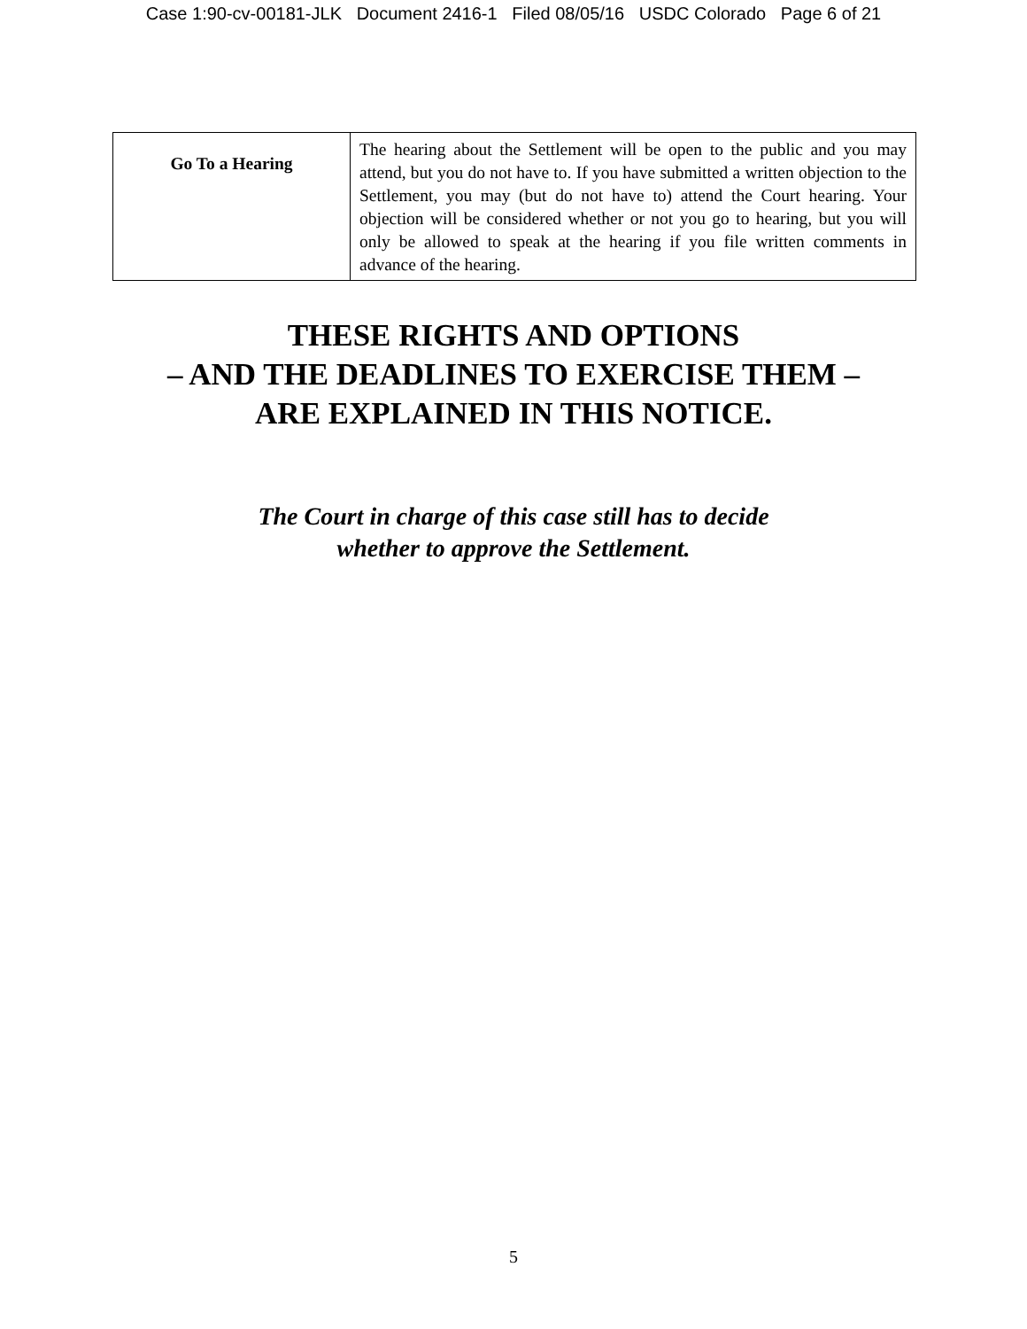Case 1:90-cv-00181-JLK Document 2416-1 Filed 08/05/16 USDC Colorado Page 6 of 21
| Go To a Hearing | The hearing about the Settlement will be open to the public and you may attend, but you do not have to. If you have submitted a written objection to the Settlement, you may (but do not have to) attend the Court hearing. Your objection will be considered whether or not you go to hearing, but you will only be allowed to speak at the hearing if you file written comments in advance of the hearing. |
THESE RIGHTS AND OPTIONS
– AND THE DEADLINES TO EXERCISE THEM –
ARE EXPLAINED IN THIS NOTICE.
The Court in charge of this case still has to decide
whether to approve the Settlement.
5